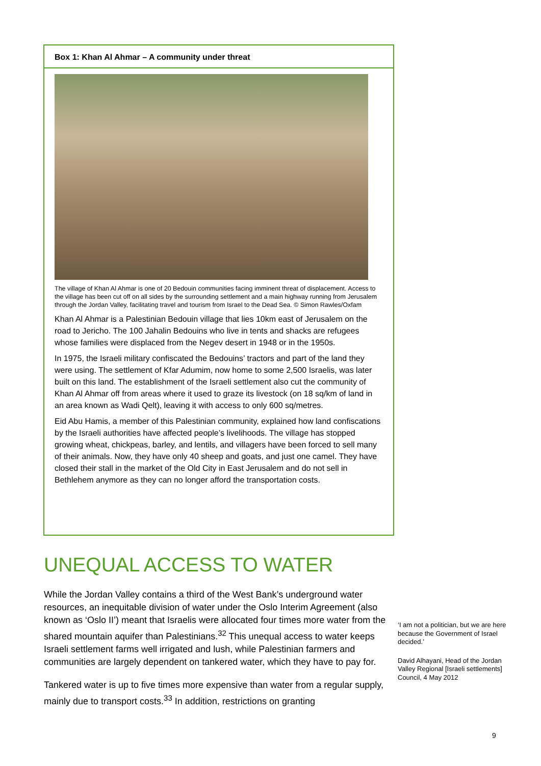Box 1: Khan Al Ahmar – A community under threat
The village of Khan Al Ahmar is one of 20 Bedouin communities facing imminent threat of displacement. Access to the village has been cut off on all sides by the surrounding settlement and a main highway running from Jerusalem through the Jordan Valley, facilitating travel and tourism from Israel to the Dead Sea. © Simon Rawles/Oxfam
Khan Al Ahmar is a Palestinian Bedouin village that lies 10km east of Jerusalem on the road to Jericho. The 100 Jahalin Bedouins who live in tents and shacks are refugees whose families were displaced from the Negev desert in 1948 or in the 1950s.
In 1975, the Israeli military confiscated the Bedouins’ tractors and part of the land they were using. The settlement of Kfar Adumim, now home to some 2,500 Israelis, was later built on this land. The establishment of the Israeli settlement also cut the community of Khan Al Ahmar off from areas where it used to graze its livestock (on 18 sq/km of land in an area known as Wadi Qelt), leaving it with access to only 600 sq/metres.
Eid Abu Hamis, a member of this Palestinian community, explained how land confiscations by the Israeli authorities have affected people’s livelihoods. The village has stopped growing wheat, chickpeas, barley, and lentils, and villagers have been forced to sell many of their animals. Now, they have only 40 sheep and goats, and just one camel. They have closed their stall in the market of the Old City in East Jerusalem and do not sell in Bethlehem anymore as they can no longer afford the transportation costs.
UNEQUAL ACCESS TO WATER
While the Jordan Valley contains a third of the West Bank’s underground water resources, an inequitable division of water under the Oslo Interim Agreement (also known as ‘Oslo II’) meant that Israelis were allocated four times more water from the shared mountain aquifer than Palestinians.<sup>32</sup> This unequal access to water keeps Israeli settlement farms well irrigated and lush, while Palestinian farmers and communities are largely dependent on tankered water, which they have to pay for.
Tankered water is up to five times more expensive than water from a regular supply, mainly due to transport costs.<sup>33</sup> In addition, restrictions on granting
‘I am not a politician, but we are here because the Government of Israel decided.’
David Alhayani, Head of the Jordan Valley Regional [Israeli settlements] Council, 4 May 2012
9